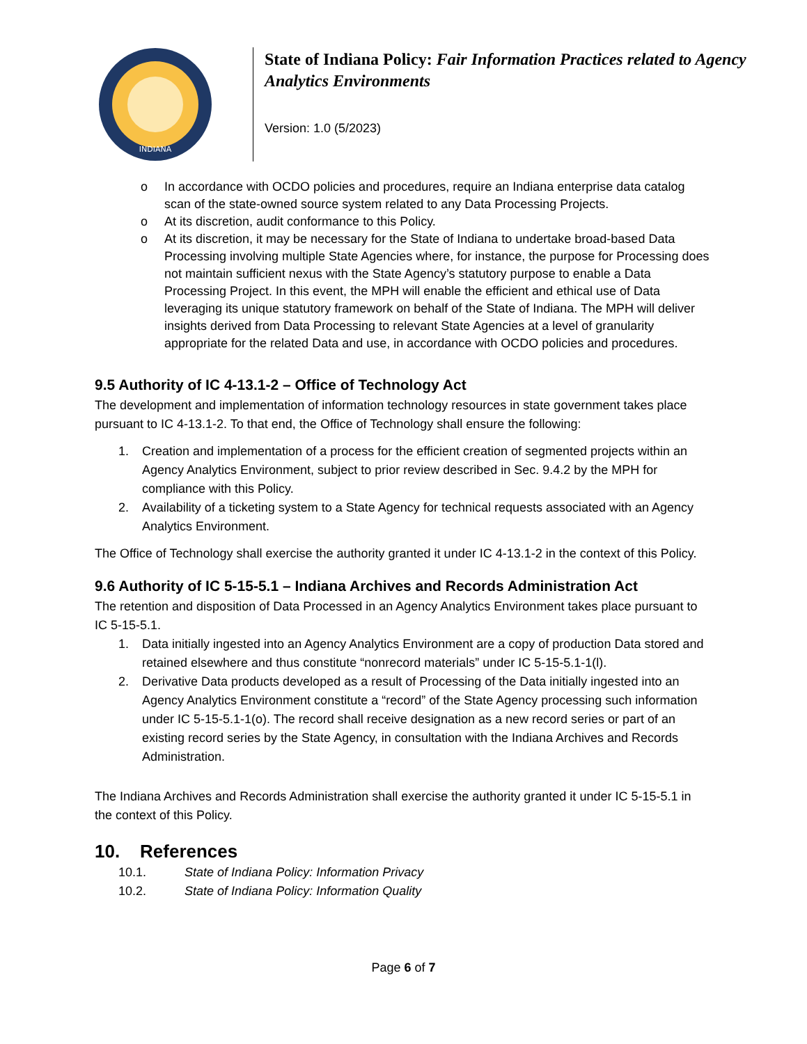INDIANA
State of Indiana Policy: Fair Information Practices related to Agency Analytics Environments
Version: 1.0 (5/2023)
o In accordance with OCDO policies and procedures, require an Indiana enterprise data catalog scan of the state-owned source system related to any Data Processing Projects.
o At its discretion, audit conformance to this Policy.
o At its discretion, it may be necessary for the State of Indiana to undertake broad-based Data Processing involving multiple State Agencies where, for instance, the purpose for Processing does not maintain sufficient nexus with the State Agency’s statutory purpose to enable a Data Processing Project. In this event, the MPH will enable the efficient and ethical use of Data leveraging its unique statutory framework on behalf of the State of Indiana. The MPH will deliver insights derived from Data Processing to relevant State Agencies at a level of granularity appropriate for the related Data and use, in accordance with OCDO policies and procedures.
9.5 Authority of IC 4-13.1-2 – Office of Technology Act
The development and implementation of information technology resources in state government takes place pursuant to IC 4-13.1-2. To that end, the Office of Technology shall ensure the following:
1. Creation and implementation of a process for the efficient creation of segmented projects within an Agency Analytics Environment, subject to prior review described in Sec. 9.4.2 by the MPH for compliance with this Policy.
2. Availability of a ticketing system to a State Agency for technical requests associated with an Agency Analytics Environment.
The Office of Technology shall exercise the authority granted it under IC 4-13.1-2 in the context of this Policy.
9.6 Authority of IC 5-15-5.1 – Indiana Archives and Records Administration Act
The retention and disposition of Data Processed in an Agency Analytics Environment takes place pursuant to IC 5-15-5.1.
1. Data initially ingested into an Agency Analytics Environment are a copy of production Data stored and retained elsewhere and thus constitute “nonrecord materials” under IC 5-15-5.1-1(l).
2. Derivative Data products developed as a result of Processing of the Data initially ingested into an Agency Analytics Environment constitute a “record” of the State Agency processing such information under IC 5-15-5.1-1(o). The record shall receive designation as a new record series or part of an existing record series by the State Agency, in consultation with the Indiana Archives and Records Administration.
The Indiana Archives and Records Administration shall exercise the authority granted it under IC 5-15-5.1 in the context of this Policy.
10. References
10.1. State of Indiana Policy: Information Privacy
10.2. State of Indiana Policy: Information Quality
Page 6 of 7